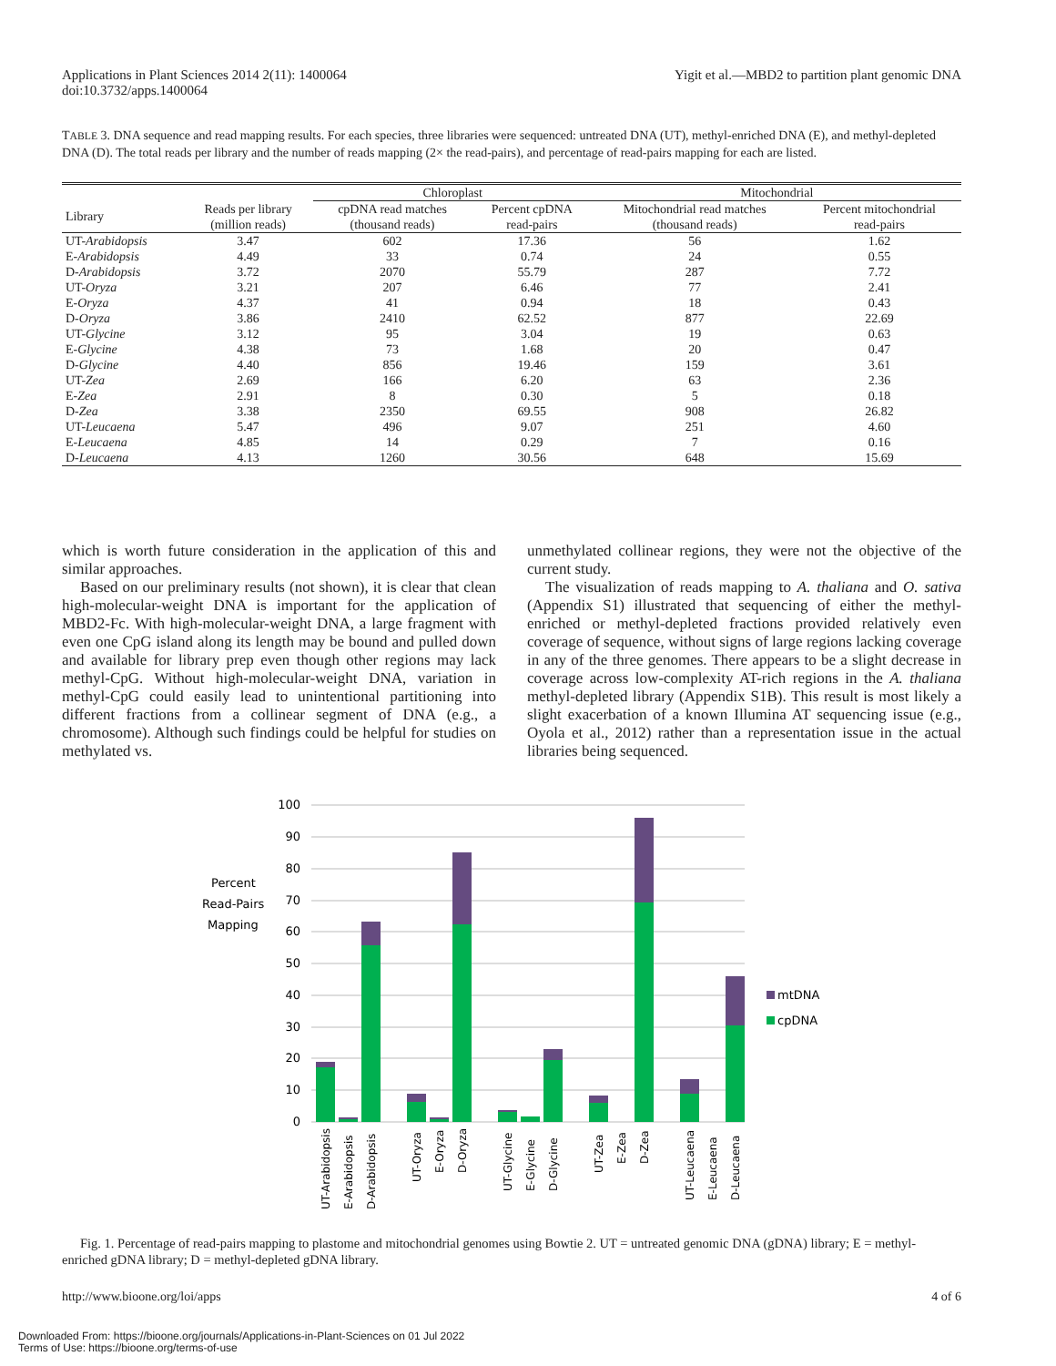Applications in Plant Sciences 2014 2(11): 1400064
doi:10.3732/apps.1400064
Yigit et al.—MBD2 to partition plant genomic DNA
TABLE 3. DNA sequence and read mapping results. For each species, three libraries were sequenced: untreated DNA (UT), methyl-enriched DNA (E), and methyl-depleted DNA (D). The total reads per library and the number of reads mapping (2× the read-pairs), and percentage of read-pairs mapping for each are listed.
| | | Chloroplast | | Mitochondrial | |
| --- | --- | --- | --- | --- | --- |
| Library | Reads per library (million reads) | cpDNA read matches (thousand reads) | Percent cpDNA read-pairs | Mitochondrial read matches (thousand reads) | Percent mitochondrial read-pairs |
| UT- Arabidopsis | 3.47 | 602 | 17.36 | 56 | 1.62 |
| E- Arabidopsis | 4.49 | 33 | 0.74 | 24 | 0.55 |
| D- Arabidopsis | 3.72 | 2070 | 55.79 | 287 | 7.72 |
| UT- Oryza | 3.21 | 207 | 6.46 | 77 | 2.41 |
| E- Oryza | 4.37 | 41 | 0.94 | 18 | 0.43 |
| D- Oryza | 3.86 | 2410 | 62.52 | 877 | 22.69 |
| UT- Glycine | 3.12 | 95 | 3.04 | 19 | 0.63 |
| E- Glycine | 4.38 | 73 | 1.68 | 20 | 0.47 |
| D- Glycine | 4.40 | 856 | 19.46 | 159 | 3.61 |
| UT- Zea | 2.69 | 166 | 6.20 | 63 | 2.36 |
| E- Zea | 2.91 | 8 | 0.30 | 5 | 0.18 |
| D- Zea | 3.38 | 2350 | 69.55 | 908 | 26.82 |
| UT- Leucaena | 5.47 | 496 | 9.07 | 251 | 4.60 |
| E- Leucaena | 4.85 | 14 | 0.29 | 7 | 0.16 |
| D- Leucaena | 4.13 | 1260 | 30.56 | 648 | 15.69 |
which is worth future consideration in the application of this and similar approaches.
Based on our preliminary results (not shown), it is clear that clean high-molecular-weight DNA is important for the application of MBD2-Fc. With high-molecular-weight DNA, a large fragment with even one CpG island along its length may be bound and pulled down and available for library prep even though other regions may lack methyl-CpG. Without high-molecular-weight DNA, variation in methyl-CpG could easily lead to unintentional partitioning into different fractions from a collinear segment of DNA (e.g., a chromosome). Although such findings could be helpful for studies on methylated vs.
unmethylated collinear regions, they were not the objective of the current study.
The visualization of reads mapping to A. thaliana and O. sativa (Appendix S1) illustrated that sequencing of either the methyl-enriched or methyl-depleted fractions provided relatively even coverage of sequence, without signs of large regions lacking coverage in any of the three genomes. There appears to be a slight decrease in coverage across low-complexity AT-rich regions in the A. thaliana methyl-depleted library (Appendix S1B). This result is most likely a slight exacerbation of a known Illumina AT sequencing issue (e.g., Oyola et al., 2012) rather than a representation issue in the actual libraries being sequenced.
Percent
Read-Pairs
Mapping
100
90
80
70
60
50
40
30
20
10
0
mtDNA
cpDNA
UT-Arabidopsis
E-Arabidopsis
D-Arabidopsis
UT-Oryza
E-Oryza
D-Oryza
UT-Glycine
E-Glycine
D-Glycine
UT-Zea
E-Zea
D-Zea
UT-Leucaena
E-Leucaena
D-Leucaena
Fig. 1. Percentage of read-pairs mapping to plastome and mitochondrial genomes using Bowtie 2. UT = untreated genomic DNA (gDNA) library; E = methyl-enriched gDNA library; D = methyl-depleted gDNA library.
http://www.bioone.org/loi/apps 4 of 6
Downloaded From: https://bioone.org/journals/Applications-in-Plant-Sciences on 01 Jul 2022
Terms of Use: https://bioone.org/terms-of-use